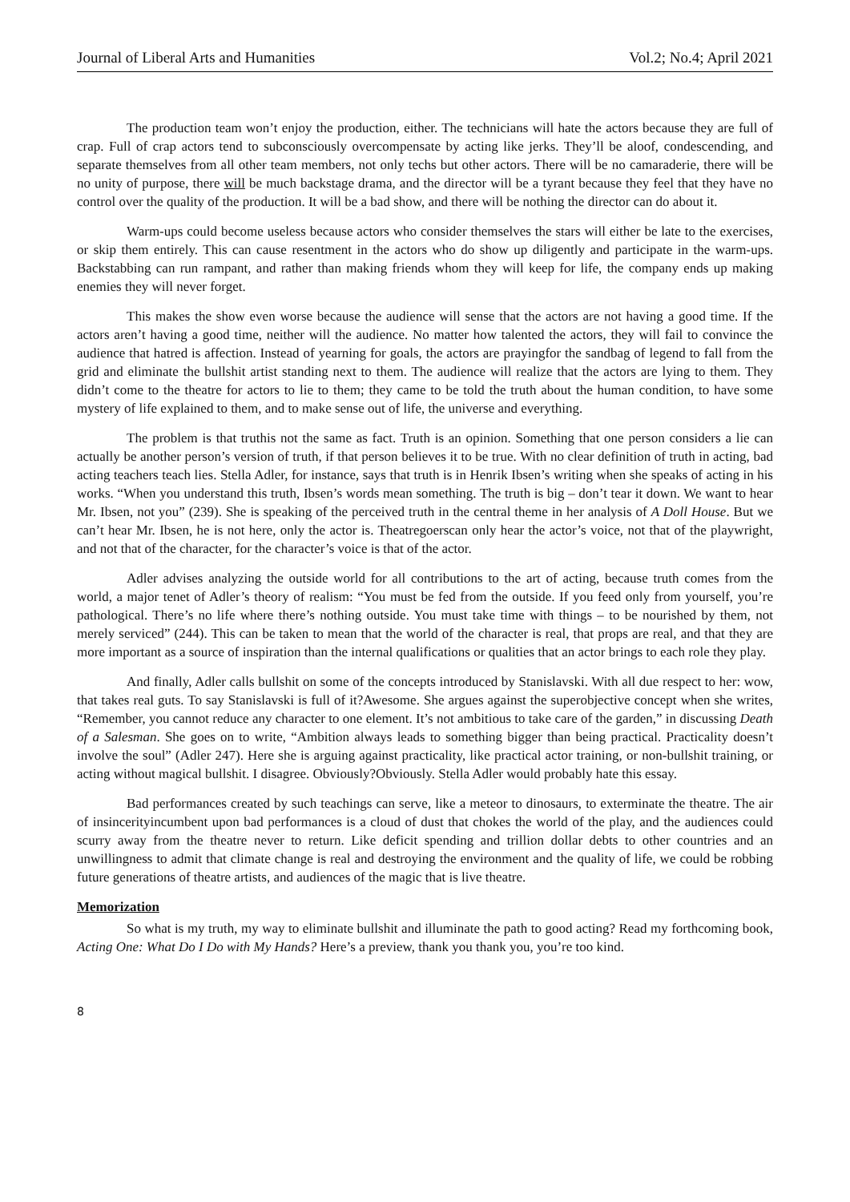Journal of Liberal Arts and Humanities Vol.2; No.4; April 2021
The production team won’t enjoy the production, either. The technicians will hate the actors because they are full of crap. Full of crap actors tend to subconsciously overcompensate by acting like jerks. They’ll be aloof, condescending, and separate themselves from all other team members, not only techs but other actors. There will be no camaraderie, there will be no unity of purpose, there will be much backstage drama, and the director will be a tyrant because they feel that they have no control over the quality of the production. It will be a bad show, and there will be nothing the director can do about it.
Warm-ups could become useless because actors who consider themselves the stars will either be late to the exercises, or skip them entirely. This can cause resentment in the actors who do show up diligently and participate in the warm-ups. Backstabbing can run rampant, and rather than making friends whom they will keep for life, the company ends up making enemies they will never forget.
This makes the show even worse because the audience will sense that the actors are not having a good time. If the actors aren’t having a good time, neither will the audience. No matter how talented the actors, they will fail to convince the audience that hatred is affection. Instead of yearning for goals, the actors are prayingfor the sandbag of legend to fall from the grid and eliminate the bullshit artist standing next to them. The audience will realize that the actors are lying to them. They didn’t come to the theatre for actors to lie to them; they came to be told the truth about the human condition, to have some mystery of life explained to them, and to make sense out of life, the universe and everything.
The problem is that truthis not the same as fact. Truth is an opinion. Something that one person considers a lie can actually be another person’s version of truth, if that person believes it to be true. With no clear definition of truth in acting, bad acting teachers teach lies. Stella Adler, for instance, says that truth is in Henrik Ibsen’s writing when she speaks of acting in his works. “When you understand this truth, Ibsen’s words mean something. The truth is big – don’t tear it down. We want to hear Mr. Ibsen, not you” (239). She is speaking of the perceived truth in the central theme in her analysis of A Doll House. But we can’t hear Mr. Ibsen, he is not here, only the actor is. Theatregoerscan only hear the actor’s voice, not that of the playwright, and not that of the character, for the character’s voice is that of the actor.
Adler advises analyzing the outside world for all contributions to the art of acting, because truth comes from the world, a major tenet of Adler’s theory of realism: “You must be fed from the outside. If you feed only from yourself, you’re pathological. There’s no life where there’s nothing outside. You must take time with things – to be nourished by them, not merely serviced” (244). This can be taken to mean that the world of the character is real, that props are real, and that they are more important as a source of inspiration than the internal qualifications or qualities that an actor brings to each role they play.
And finally, Adler calls bullshit on some of the concepts introduced by Stanislavski. With all due respect to her: wow, that takes real guts. To say Stanislavski is full of it?Awesome. She argues against the superobjective concept when she writes, “Remember, you cannot reduce any character to one element. It’s not ambitious to take care of the garden,” in discussing Death of a Salesman. She goes on to write, “Ambition always leads to something bigger than being practical. Practicality doesn’t involve the soul” (Adler 247). Here she is arguing against practicality, like practical actor training, or non-bullshit training, or acting without magical bullshit. I disagree. Obviously?Obviously. Stella Adler would probably hate this essay.
Bad performances created by such teachings can serve, like a meteor to dinosaurs, to exterminate the theatre. The air of insincerityincumbent upon bad performances is a cloud of dust that chokes the world of the play, and the audiences could scurry away from the theatre never to return. Like deficit spending and trillion dollar debts to other countries and an unwillingness to admit that climate change is real and destroying the environment and the quality of life, we could be robbing future generations of theatre artists, and audiences of the magic that is live theatre.
Memorization
So what is my truth, my way to eliminate bullshit and illuminate the path to good acting? Read my forthcoming book, Acting One: What Do I Do with My Hands? Here’s a preview, thank you thank you, you’re too kind.
8